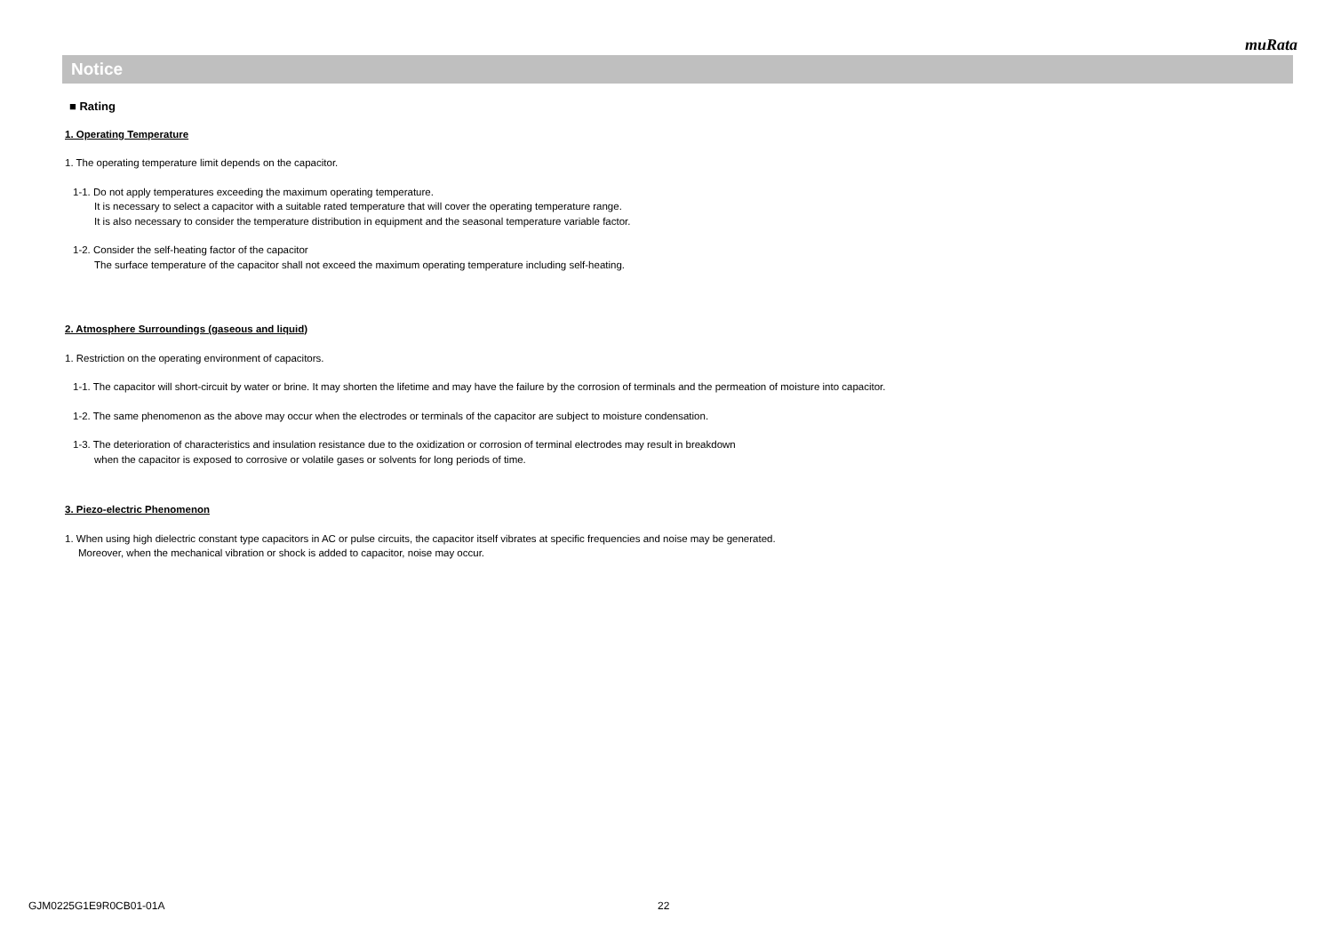muRata
Notice
■ Rating
1. Operating Temperature
1. The operating temperature limit depends on the capacitor.
1-1. Do not apply temperatures exceeding the maximum operating temperature.
It is necessary to select a capacitor with a suitable rated temperature that will cover the operating temperature range.
It is also necessary to consider the temperature distribution in equipment and the seasonal temperature variable factor.
1-2. Consider the self-heating factor of the capacitor
The surface temperature of the capacitor shall not exceed the maximum operating temperature including self-heating.
2. Atmosphere Surroundings (gaseous and liquid)
1. Restriction on the operating environment of capacitors.
1-1. The capacitor will short-circuit by water or brine. It may shorten the lifetime and may have the failure by the corrosion of terminals and the permeation of moisture into capacitor.
1-2. The same phenomenon as the above may occur when the electrodes or terminals of the capacitor are subject to moisture condensation.
1-3. The deterioration of characteristics and insulation resistance due to the oxidization or corrosion of terminal electrodes may result in breakdown
when the capacitor is exposed to corrosive or volatile gases or solvents for long periods of time.
3. Piezo-electric Phenomenon
1. When using high dielectric constant type capacitors in AC or pulse circuits, the capacitor itself vibrates at specific frequencies and noise may be generated.
Moreover, when the mechanical vibration or shock is added to capacitor, noise may occur.
GJM0225G1E9R0CB01-01A 22